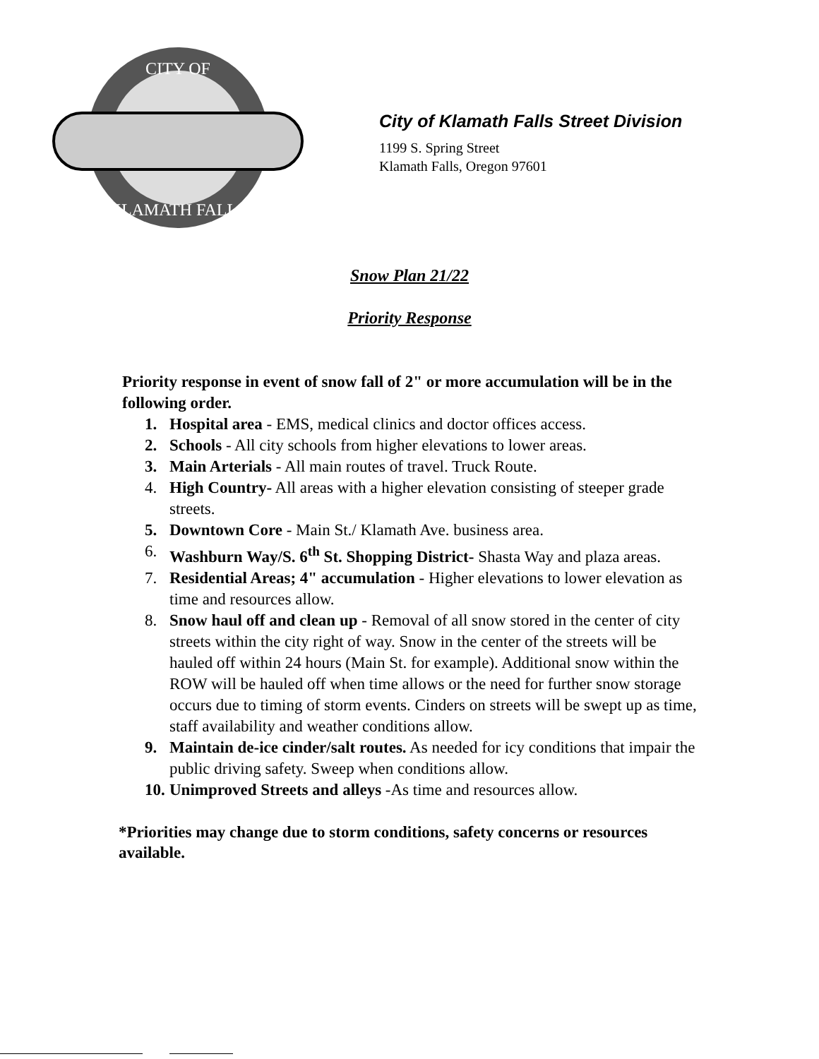CITY OF
KLAMATH FALLS
City of Klamath Falls Street Division
1199 S. Spring Street
Klamath Falls, Oregon 97601
Snow Plan 21/22
Priority Response
Priority response in event of snow fall of 2" or more accumulation will be in the following order.
1. Hospital area - EMS, medical clinics and doctor offices access.
2. Schools - All city schools from higher elevations to lower areas.
3. Main Arterials - All main routes of travel. Truck Route.
4. High Country- All areas with a higher elevation consisting of steeper grade streets.
5. Downtown Core - Main St./ Klamath Ave. business area.
6. Washburn Way/S. 6<sup>th</sup> St. Shopping District- Shasta Way and plaza areas.
7. Residential Areas; 4" accumulation - Higher elevations to lower elevation as time and resources allow.
8. Snow haul off and clean up - Removal of all snow stored in the center of city streets within the city right of way. Snow in the center of the streets will be hauled off within 24 hours (Main St. for example). Additional snow within the ROW will be hauled off when time allows or the need for further snow storage occurs due to timing of storm events. Cinders on streets will be swept up as time, staff availability and weather conditions allow.
9. Maintain de-ice cinder/salt routes. As needed for icy conditions that impair the public driving safety. Sweep when conditions allow.
10. Unimproved Streets and alleys -As time and resources allow.
*Priorities may change due to storm conditions, safety concerns or resources available.